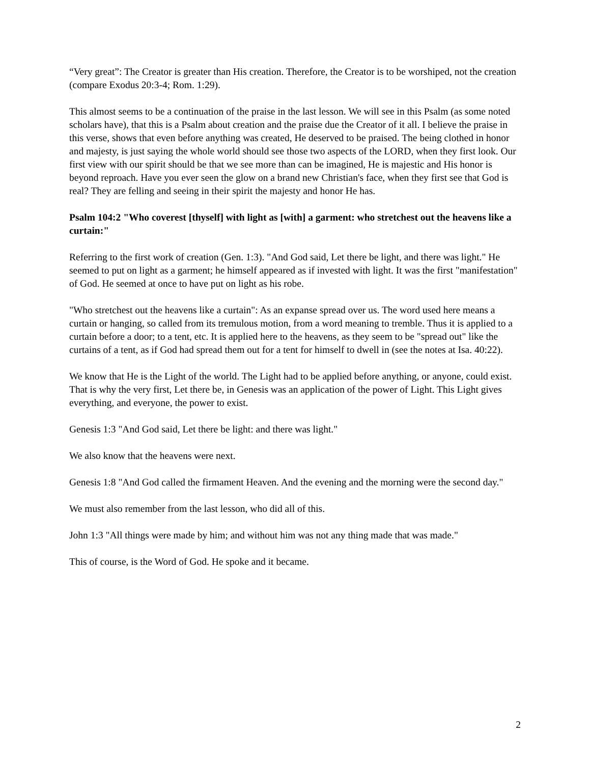“Very great”: The Creator is greater than His creation. Therefore, the Creator is to be worshiped, not the creation (compare Exodus 20:3-4; Rom. 1:29).
This almost seems to be a continuation of the praise in the last lesson. We will see in this Psalm (as some noted scholars have), that this is a Psalm about creation and the praise due the Creator of it all. I believe the praise in this verse, shows that even before anything was created, He deserved to be praised. The being clothed in honor and majesty, is just saying the whole world should see those two aspects of the LORD, when they first look. Our first view with our spirit should be that we see more than can be imagined, He is majestic and His honor is beyond reproach. Have you ever seen the glow on a brand new Christian's face, when they first see that God is real? They are felling and seeing in their spirit the majesty and honor He has.
Psalm 104:2 "Who coverest [thyself] with light as [with] a garment: who stretchest out the heavens like a curtain:"
Referring to the first work of creation (Gen. 1:3). "And God said, Let there be light, and there was light." He seemed to put on light as a garment; he himself appeared as if invested with light. It was the first "manifestation" of God. He seemed at once to have put on light as his robe.
"Who stretchest out the heavens like a curtain": As an expanse spread over us. The word used here means a curtain or hanging, so called from its tremulous motion, from a word meaning to tremble. Thus it is applied to a curtain before a door; to a tent, etc. It is applied here to the heavens, as they seem to be "spread out" like the curtains of a tent, as if God had spread them out for a tent for himself to dwell in (see the notes at Isa. 40:22).
We know that He is the Light of the world. The Light had to be applied before anything, or anyone, could exist. That is why the very first, Let there be, in Genesis was an application of the power of Light. This Light gives everything, and everyone, the power to exist.
Genesis 1:3 "And God said, Let there be light: and there was light."
We also know that the heavens were next.
Genesis 1:8 "And God called the firmament Heaven. And the evening and the morning were the second day."
We must also remember from the last lesson, who did all of this.
John 1:3 "All things were made by him; and without him was not any thing made that was made."
This of course, is the Word of God. He spoke and it became.
2